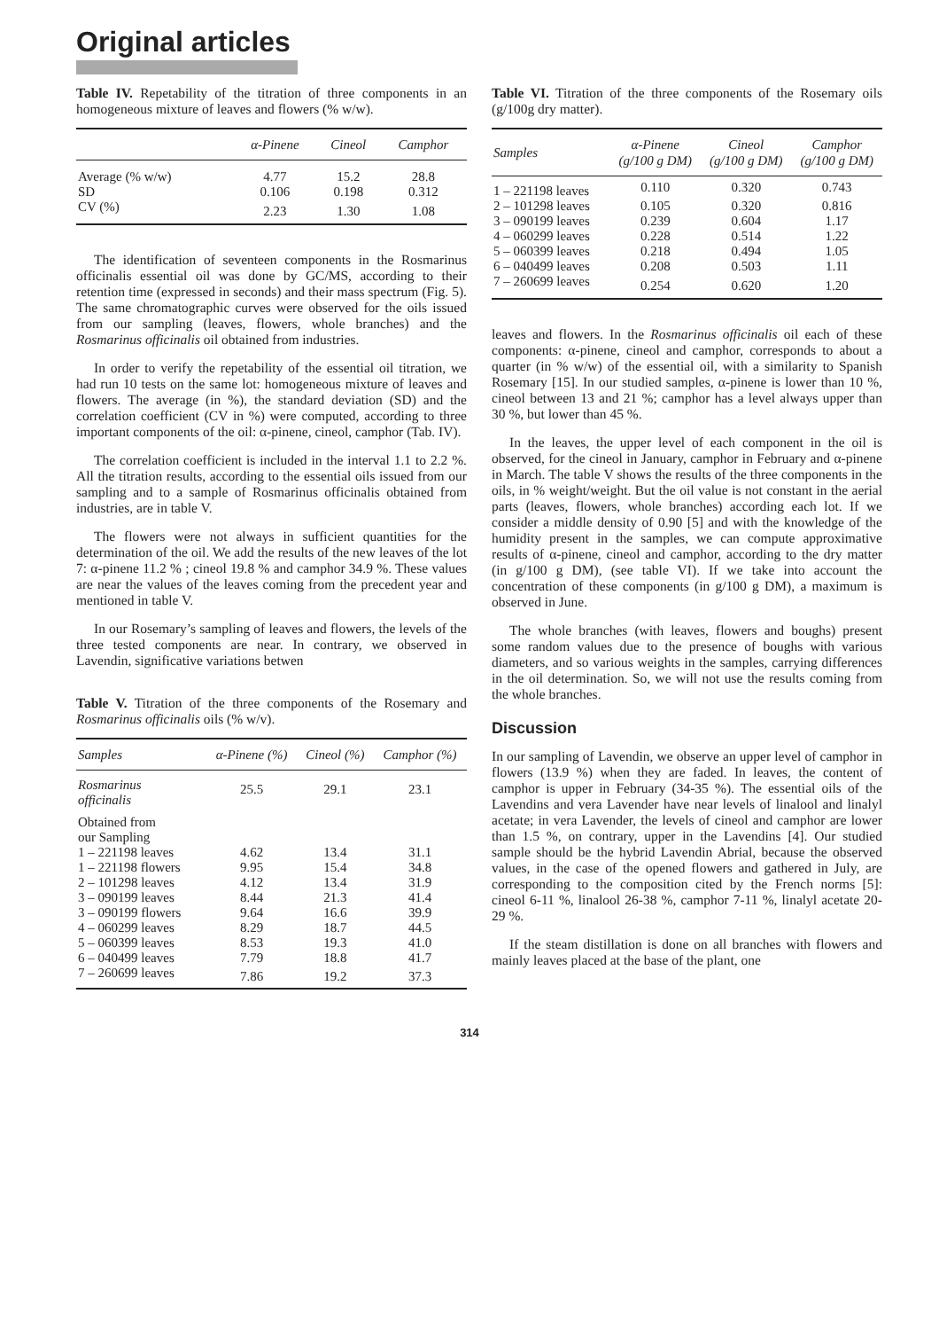Original articles
Table IV. Repetability of the titration of three components in an homogeneous mixture of leaves and flowers (% w/w).
| | α-Pinene | Cineol | Camphor |
| --- | --- | --- | --- |
| Average (% w/w) | 4.77 | 15.2 | 28.8 |
| SD | 0.106 | 0.198 | 0.312 |
| CV (%) | 2.23 | 1.30 | 1.08 |
The identification of seventeen components in the Rosmarinus officinalis essential oil was done by GC/MS, according to their retention time (expressed in seconds) and their mass spectrum (Fig. 5). The same chromatographic curves were observed for the oils issued from our sampling (leaves, flowers, whole branches) and the Rosmarinus officinalis oil obtained from industries.
In order to verify the repetability of the essential oil titration, we had run 10 tests on the same lot: homogeneous mixture of leaves and flowers. The average (in %), the standard deviation (SD) and the correlation coefficient (CV in %) were computed, according to three important components of the oil: α-pinene, cineol, camphor (Tab. IV).
The correlation coefficient is included in the interval 1.1 to 2.2 %. All the titration results, according to the essential oils issued from our sampling and to a sample of Rosmarinus officinalis obtained from industries, are in table V.
The flowers were not always in sufficient quantities for the determination of the oil. We add the results of the new leaves of the lot 7: α-pinene 11.2 % ; cineol 19.8 % and camphor 34.9 %. These values are near the values of the leaves coming from the precedent year and mentioned in table V.
In our Rosemary’s sampling of leaves and flowers, the levels of the three tested components are near. In contrary, we observed in Lavendin, significative variations betwen
Table V. Titration of the three components of the Rosemary and Rosmarinus officinalis oils (% w/v).
| Samples | α-Pinene (%) | Cineol (%) | Camphor (%) |
| --- | --- | --- | --- |
| Rosmarinus officinalis | 25.5 | 29.1 | 23.1 |
| Obtained from our Sampling | | | |
| 1 – 221198 leaves | 4.62 | 13.4 | 31.1 |
| 1 – 221198 flowers | 9.95 | 15.4 | 34.8 |
| 2 – 101298 leaves | 4.12 | 13.4 | 31.9 |
| 3 – 090199 leaves | 8.44 | 21.3 | 41.4 |
| 3 – 090199 flowers | 9.64 | 16.6 | 39.9 |
| 4 – 060299 leaves | 8.29 | 18.7 | 44.5 |
| 5 – 060399 leaves | 8.53 | 19.3 | 41.0 |
| 6 – 040499 leaves | 7.79 | 18.8 | 41.7 |
| 7 – 260699 leaves | 7.86 | 19.2 | 37.3 |
Table VI. Titration of the three components of the Rosemary oils (g/100g dry matter).
| Samples | α-Pinene (g/100 g DM) | Cineol (g/100 g DM) | Camphor (g/100 g DM) |
| --- | --- | --- | --- |
| 1 – 221198 leaves | 0.110 | 0.320 | 0.743 |
| 2 – 101298 leaves | 0.105 | 0.320 | 0.816 |
| 3 – 090199 leaves | 0.239 | 0.604 | 1.17 |
| 4 – 060299 leaves | 0.228 | 0.514 | 1.22 |
| 5 – 060399 leaves | 0.218 | 0.494 | 1.05 |
| 6 – 040499 leaves | 0.208 | 0.503 | 1.11 |
| 7 – 260699 leaves | 0.254 | 0.620 | 1.20 |
leaves and flowers. In the Rosmarinus officinalis oil each of these components: α-pinene, cineol and camphor, corresponds to about a quarter (in % w/w) of the essential oil, with a similarity to Spanish Rosemary [15]. In our studied samples, α-pinene is lower than 10 %, cineol between 13 and 21 %; camphor has a level always upper than 30 %, but lower than 45 %.
In the leaves, the upper level of each component in the oil is observed, for the cineol in January, camphor in February and α-pinene in March. The table V shows the results of the three components in the oils, in % weight/weight. But the oil value is not constant in the aerial parts (leaves, flowers, whole branches) according each lot. If we consider a middle density of 0.90 [5] and with the knowledge of the humidity present in the samples, we can compute approximative results of α-pinene, cineol and camphor, according to the dry matter (in g/100 g DM), (see table VI). If we take into account the concentration of these components (in g/100 g DM), a maximum is observed in June.
The whole branches (with leaves, flowers and boughs) present some random values due to the presence of boughs with various diameters, and so various weights in the samples, carrying differences in the oil determination. So, we will not use the results coming from the whole branches.
Discussion
In our sampling of Lavendin, we observe an upper level of camphor in flowers (13.9 %) when they are faded. In leaves, the content of camphor is upper in February (34-35 %). The essential oils of the Lavendins and vera Lavender have near levels of linalool and linalyl acetate; in vera Lavender, the levels of cineol and camphor are lower than 1.5 %, on contrary, upper in the Lavendins [4]. Our studied sample should be the hybrid Lavendin Abrial, because the observed values, in the case of the opened flowers and gathered in July, are corresponding to the composition cited by the French norms [5]: cineol 6-11 %, linalool 26-38 %, camphor 7-11 %, linalyl acetate 20-29 %.
If the steam distillation is done on all branches with flowers and mainly leaves placed at the base of the plant, one
314